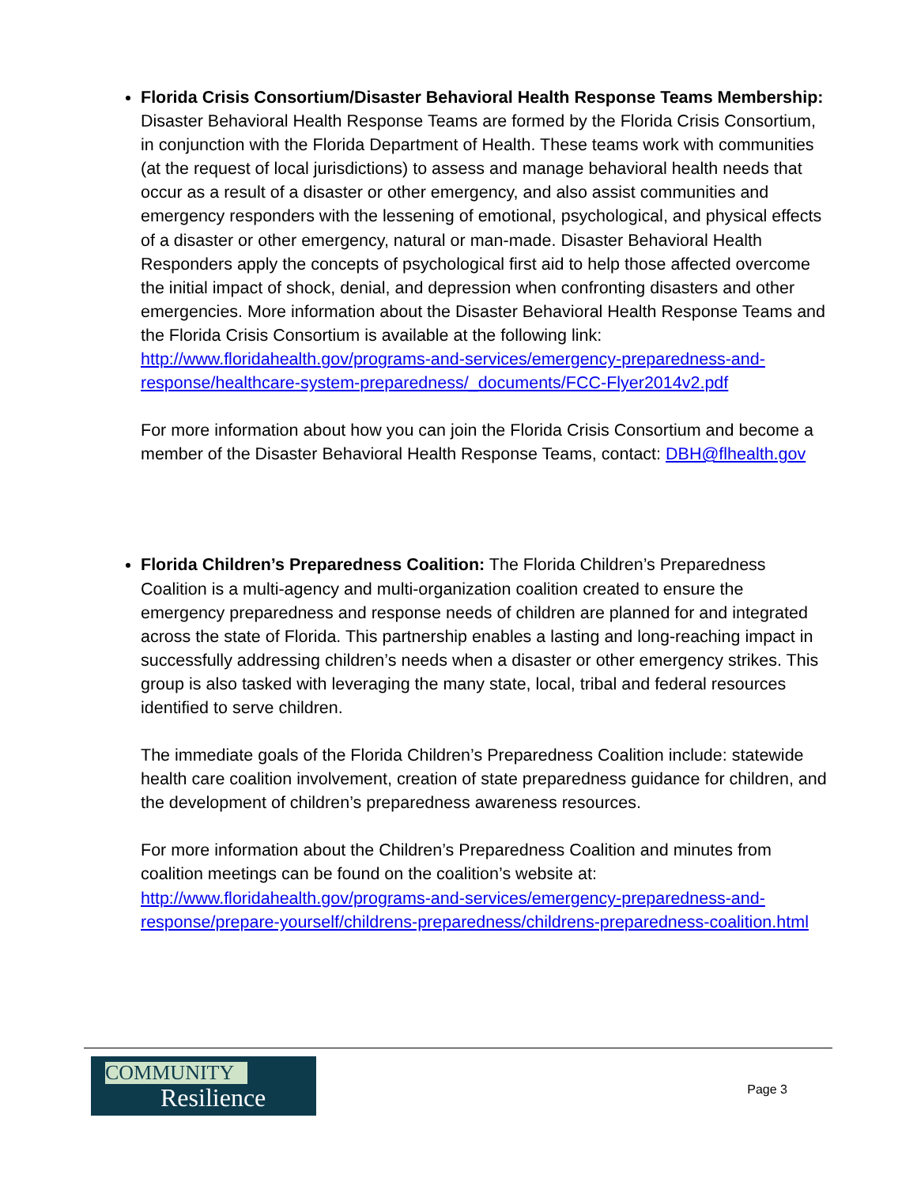Florida Crisis Consortium/Disaster Behavioral Health Response Teams Membership: Disaster Behavioral Health Response Teams are formed by the Florida Crisis Consortium, in conjunction with the Florida Department of Health. These teams work with communities (at the request of local jurisdictions) to assess and manage behavioral health needs that occur as a result of a disaster or other emergency, and also assist communities and emergency responders with the lessening of emotional, psychological, and physical effects of a disaster or other emergency, natural or man-made. Disaster Behavioral Health Responders apply the concepts of psychological first aid to help those affected overcome the initial impact of shock, denial, and depression when confronting disasters and other emergencies. More information about the Disaster Behavioral Health Response Teams and the Florida Crisis Consortium is available at the following link: http://www.floridahealth.gov/programs-and-services/emergency-preparedness-and-response/healthcare-system-preparedness/_documents/FCC-Flyer2014v2.pdf
For more information about how you can join the Florida Crisis Consortium and become a member of the Disaster Behavioral Health Response Teams, contact: DBH@flhealth.gov
Florida Children’s Preparedness Coalition: The Florida Children’s Preparedness Coalition is a multi-agency and multi-organization coalition created to ensure the emergency preparedness and response needs of children are planned for and integrated across the state of Florida. This partnership enables a lasting and long-reaching impact in successfully addressing children’s needs when a disaster or other emergency strikes. This group is also tasked with leveraging the many state, local, tribal and federal resources identified to serve children.
The immediate goals of the Florida Children’s Preparedness Coalition include: statewide health care coalition involvement, creation of state preparedness guidance for children, and the development of children’s preparedness awareness resources.
For more information about the Children’s Preparedness Coalition and minutes from coalition meetings can be found on the coalition’s website at: http://www.floridahealth.gov/programs-and-services/emergency-preparedness-and-response/prepare-yourself/childrens-preparedness/childrens-preparedness-coalition.html
COMMUNITY
Resilience
Page 3